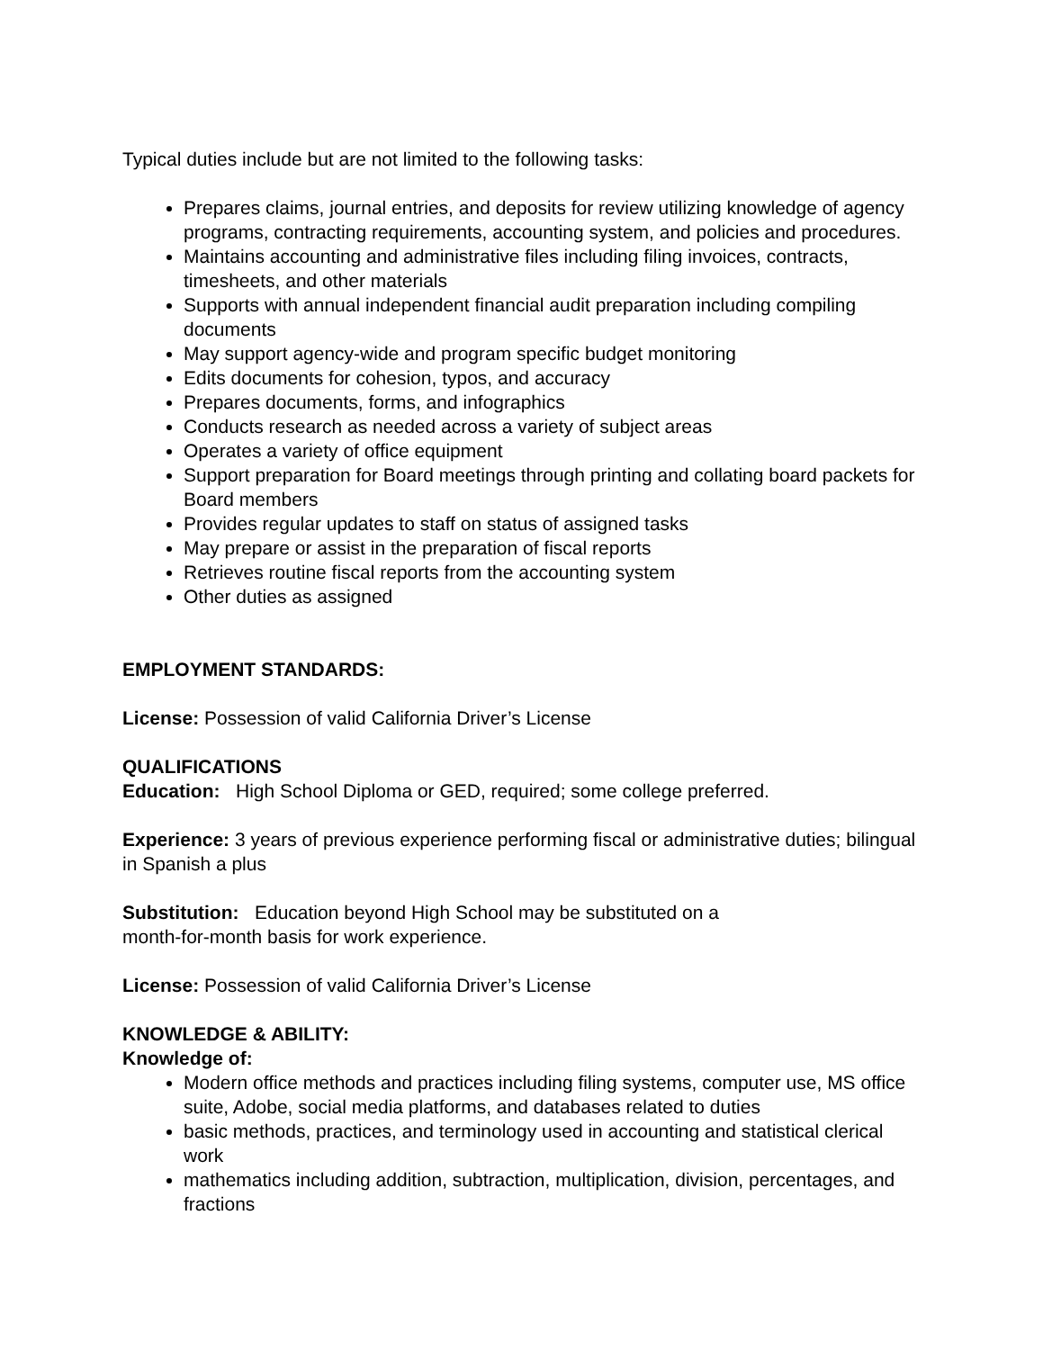Typical duties include but are not limited to the following tasks:
Prepares claims, journal entries, and deposits for review utilizing knowledge of agency programs, contracting requirements, accounting system, and policies and procedures.
Maintains accounting and administrative files including filing invoices, contracts, timesheets, and other materials
Supports with annual independent financial audit preparation including compiling documents
May support agency-wide and program specific budget monitoring
Edits documents for cohesion, typos, and accuracy
Prepares documents, forms, and infographics
Conducts research as needed across a variety of subject areas
Operates a variety of office equipment
Support preparation for Board meetings through printing and collating board packets for Board members
Provides regular updates to staff on status of assigned tasks
May prepare or assist in the preparation of fiscal reports
Retrieves routine fiscal reports from the accounting system
Other duties as assigned
EMPLOYMENT STANDARDS:
License: Possession of valid California Driver’s License
QUALIFICATIONS
Education: High School Diploma or GED, required; some college preferred.
Experience: 3 years of previous experience performing fiscal or administrative duties; bilingual in Spanish a plus
Substitution: Education beyond High School may be substituted on a
month-for-month basis for work experience.
License: Possession of valid California Driver’s License
KNOWLEDGE & ABILITY:
Knowledge of:
Modern office methods and practices including filing systems, computer use, MS office suite, Adobe, social media platforms, and databases related to duties
basic methods, practices, and terminology used in accounting and statistical clerical work
mathematics including addition, subtraction, multiplication, division, percentages, and fractions